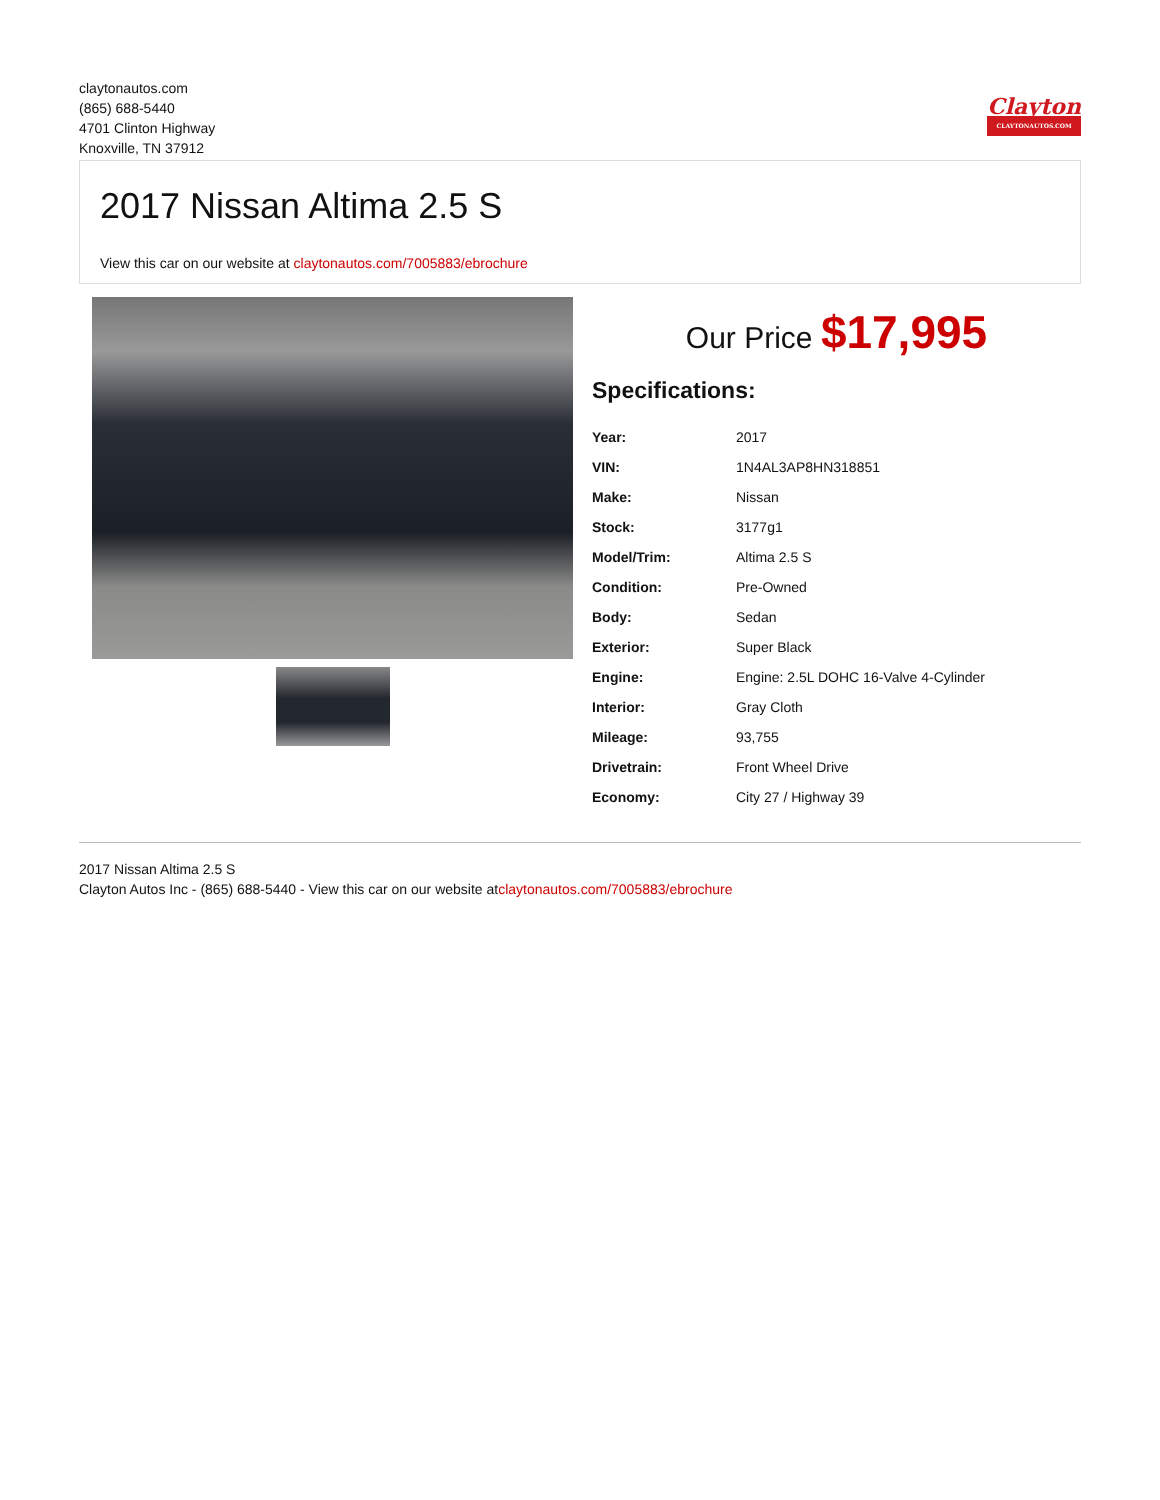claytonautos.com
(865) 688-5440
4701 Clinton Highway
Knoxville, TN 37912
Clayton
CLAYTONAUTOS.COM
2017 Nissan Altima 2.5 S
View this car on our website at claytonautos.com/7005883/ebrochure
Our Price $17,995
Specifications:
| Year: | 2017 |
| VIN: | 1N4AL3AP8HN318851 |
| Make: | Nissan |
| Stock: | 3177g1 |
| Model/Trim: | Altima 2.5 S |
| Condition: | Pre-Owned |
| Body: | Sedan |
| Exterior: | Super Black |
| Engine: | Engine: 2.5L DOHC 16-Valve 4-Cylinder |
| Interior: | Gray Cloth |
| Mileage: | 93,755 |
| Drivetrain: | Front Wheel Drive |
| Economy: | City 27 / Highway 39 |
2017 Nissan Altima 2.5 S
Clayton Autos Inc - (865) 688-5440 - View this car on our website atclaytonautos.com/7005883/ebrochure